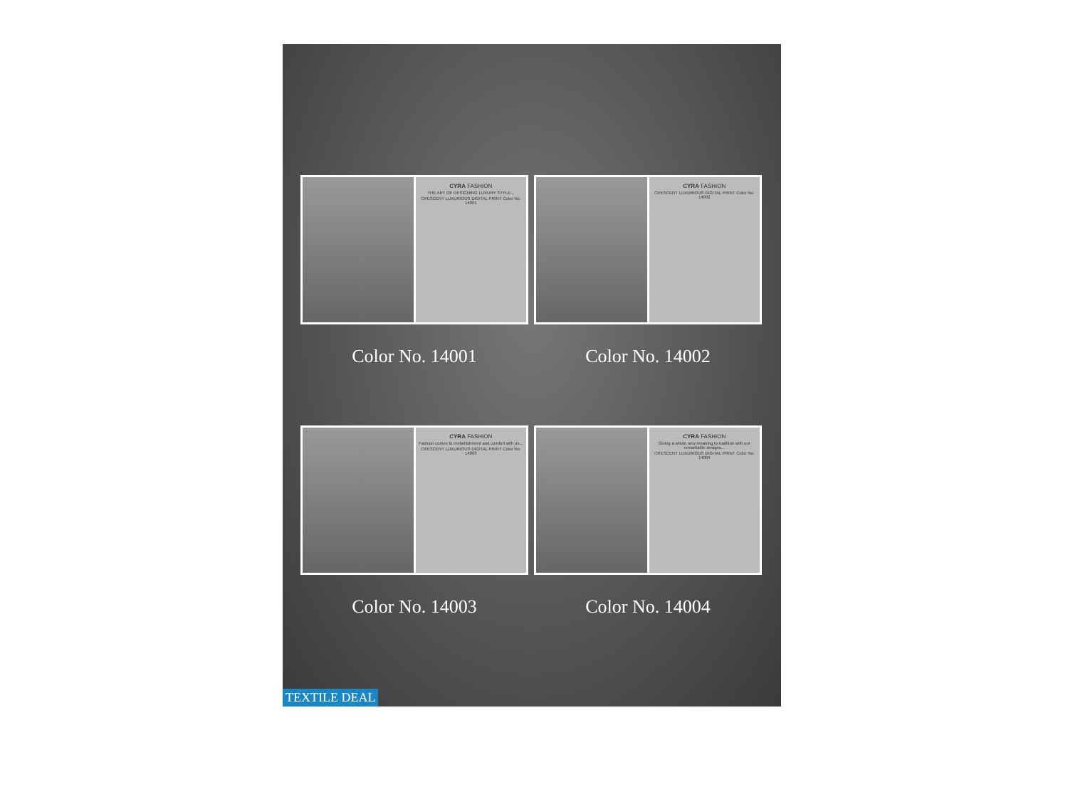CYRA FASHION
THE ART OF DESIGNING LUXURY STYLE...
CRESCENT LUXURIOUS DIGITAL PRINT Color No. 14001
Color No. 14001
CYRA FASHION
CRESCENT LUXURIOUS DIGITAL PRINT Color No. 14002
Color No. 14002
CYRA FASHION
Fashion comes to embellishment and comfort with us...
CRESCENT LUXURIOUS DIGITAL PRINT Color No. 14003
Color No. 14003
CYRA FASHION
Giving a whole new meaning to tradition with our remarkable designs...
CRESCENT LUXURIOUS DIGITAL PRINT Color No. 14004
Color No. 14004
TEXTILE DEAL